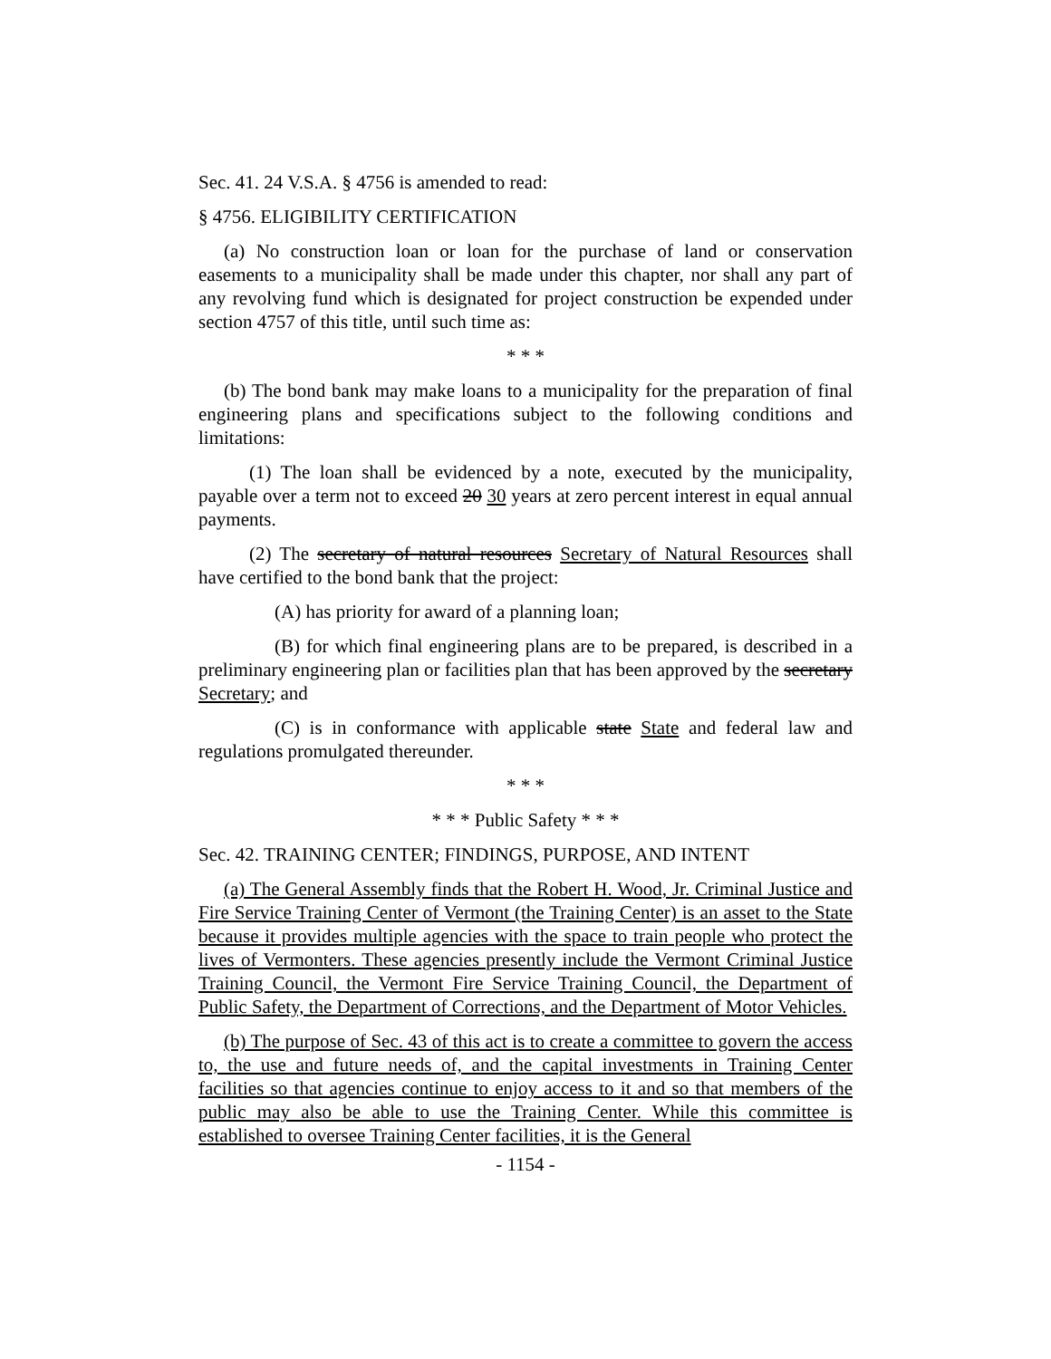Sec. 41. 24 V.S.A. § 4756 is amended to read:
§ 4756. ELIGIBILITY CERTIFICATION
(a) No construction loan or loan for the purchase of land or conservation easements to a municipality shall be made under this chapter, nor shall any part of any revolving fund which is designated for project construction be expended under section 4757 of this title, until such time as:
* * *
(b) The bond bank may make loans to a municipality for the preparation of final engineering plans and specifications subject to the following conditions and limitations:
(1) The loan shall be evidenced by a note, executed by the municipality, payable over a term not to exceed 20 30 years at zero percent interest in equal annual payments.
(2) The secretary of natural resources Secretary of Natural Resources shall have certified to the bond bank that the project:
(A) has priority for award of a planning loan;
(B) for which final engineering plans are to be prepared, is described in a preliminary engineering plan or facilities plan that has been approved by the secretary Secretary; and
(C) is in conformance with applicable state State and federal law and regulations promulgated thereunder.
* * *
* * * Public Safety * * *
Sec. 42. TRAINING CENTER; FINDINGS, PURPOSE, AND INTENT
(a) The General Assembly finds that the Robert H. Wood, Jr. Criminal Justice and Fire Service Training Center of Vermont (the Training Center) is an asset to the State because it provides multiple agencies with the space to train people who protect the lives of Vermonters. These agencies presently include the Vermont Criminal Justice Training Council, the Vermont Fire Service Training Council, the Department of Public Safety, the Department of Corrections, and the Department of Motor Vehicles.
(b) The purpose of Sec. 43 of this act is to create a committee to govern the access to, the use and future needs of, and the capital investments in Training Center facilities so that agencies continue to enjoy access to it and so that members of the public may also be able to use the Training Center. While this committee is established to oversee Training Center facilities, it is the General
- 1154 -